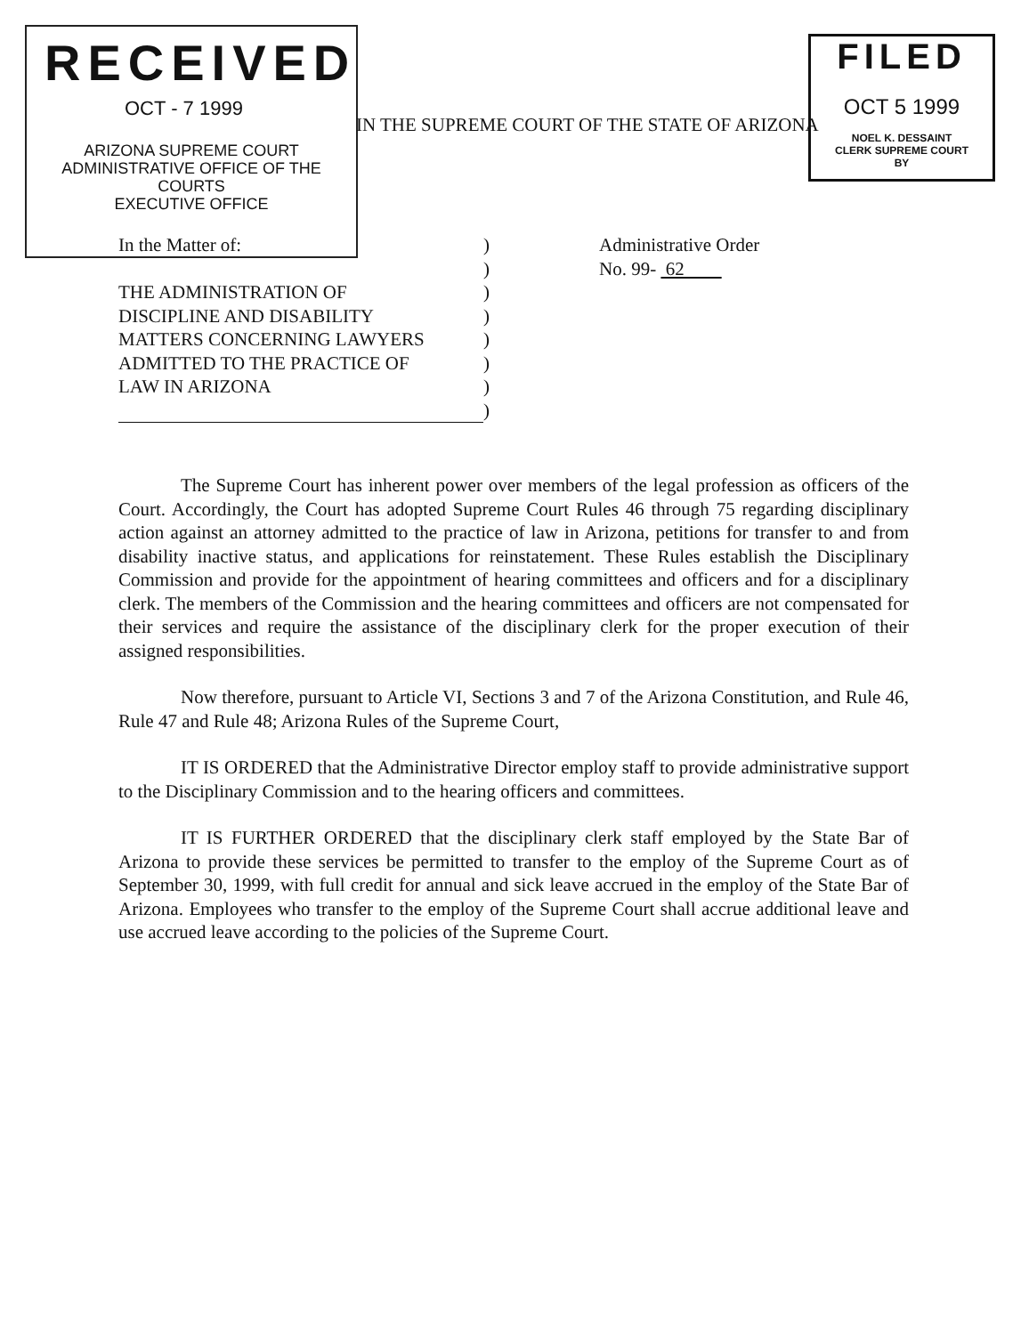RECEIVED
OCT - 7 1999
ARIZONA SUPREME COURT
ADMINISTRATIVE OFFICE OF THE COURTS
EXECUTIVE OFFICE
IN THE SUPREME COURT OF THE STATE OF ARIZONA
FILED
OCT 5 1999
NOEL K. DESSAINT
CLERK SUPREME COURT
BY
In the Matter of:
THE ADMINISTRATION OF
DISCIPLINE AND DISABILITY
MATTERS CONCERNING LAWYERS
ADMITTED TO THE PRACTICE OF
LAW IN ARIZONA
)
)
)
)
)
)
)
)
Administrative Order
No. 99- 62
The Supreme Court has inherent power over members of the legal profession as officers of the Court. Accordingly, the Court has adopted Supreme Court Rules 46 through 75 regarding disciplinary action against an attorney admitted to the practice of law in Arizona, petitions for transfer to and from disability inactive status, and applications for reinstatement. These Rules establish the Disciplinary Commission and provide for the appointment of hearing committees and officers and for a disciplinary clerk. The members of the Commission and the hearing committees and officers are not compensated for their services and require the assistance of the disciplinary clerk for the proper execution of their assigned responsibilities.
Now therefore, pursuant to Article VI, Sections 3 and 7 of the Arizona Constitution, and Rule 46, Rule 47 and Rule 48; Arizona Rules of the Supreme Court,
IT IS ORDERED that the Administrative Director employ staff to provide administrative support to the Disciplinary Commission and to the hearing officers and committees.
IT IS FURTHER ORDERED that the disciplinary clerk staff employed by the State Bar of Arizona to provide these services be permitted to transfer to the employ of the Supreme Court as of September 30, 1999, with full credit for annual and sick leave accrued in the employ of the State Bar of Arizona. Employees who transfer to the employ of the Supreme Court shall accrue additional leave and use accrued leave according to the policies of the Supreme Court.